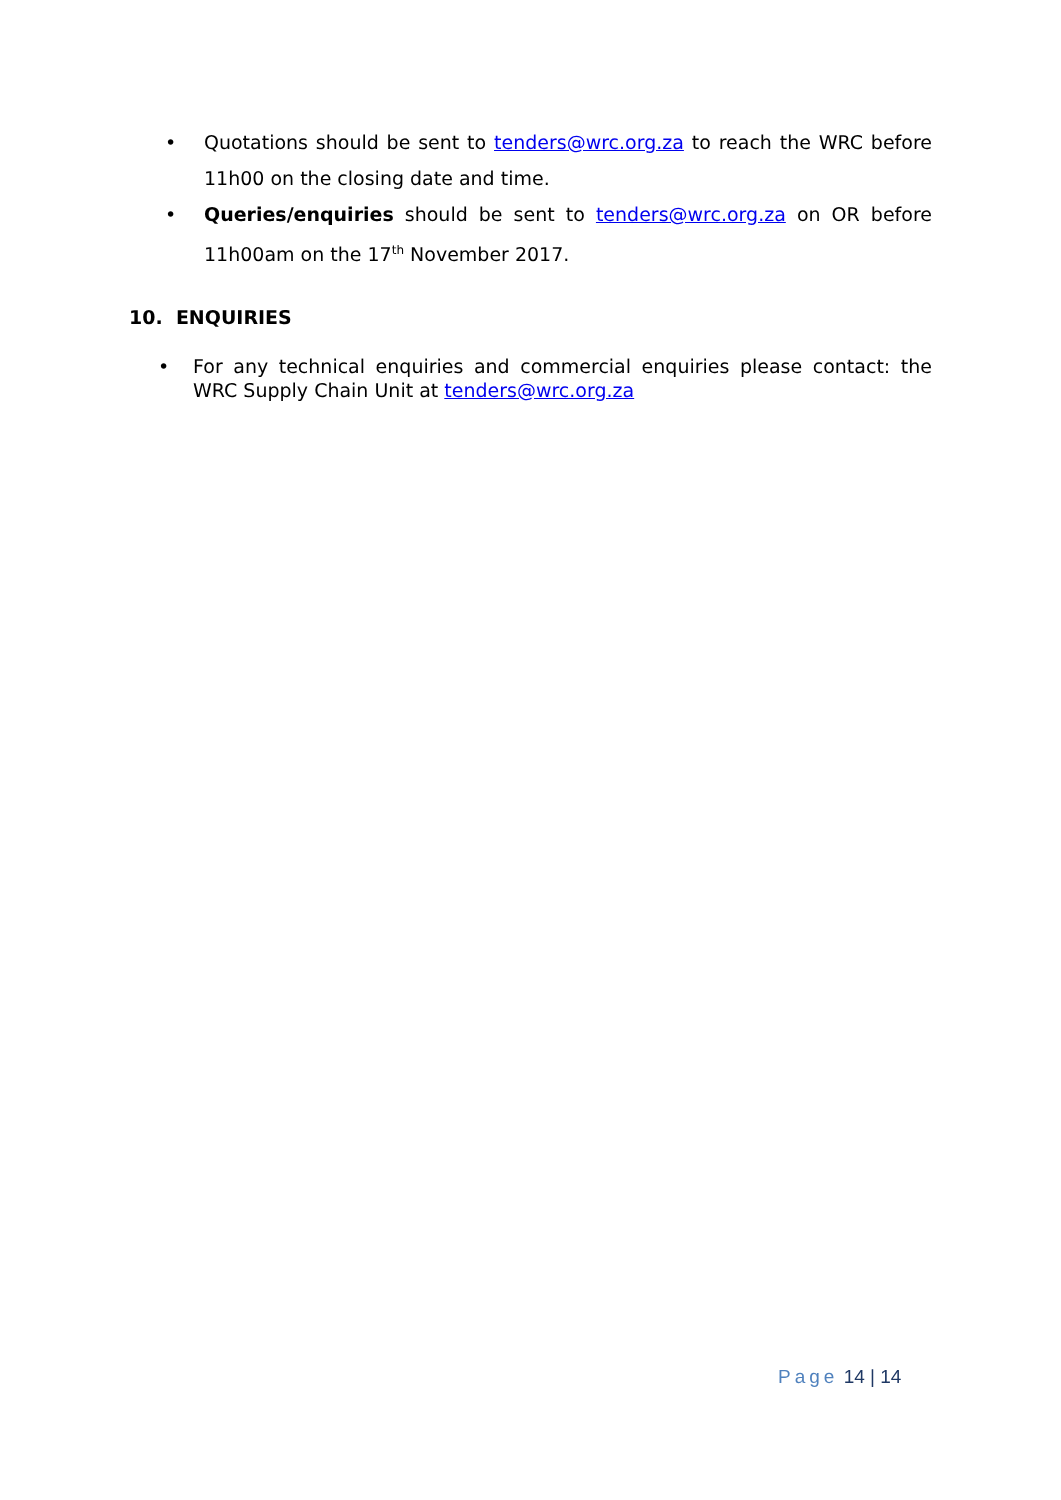• Quotations should be sent to tenders@wrc.org.za to reach the WRC before 11h00 on the closing date and time.
• Queries/enquiries should be sent to tenders@wrc.org.za on OR before 11h00am on the 17<sup>th</sup> November 2017.
10. ENQUIRIES
• For any technical enquiries and commercial enquiries please contact: the WRC Supply Chain Unit at tenders@wrc.org.za
Page 14 | 14